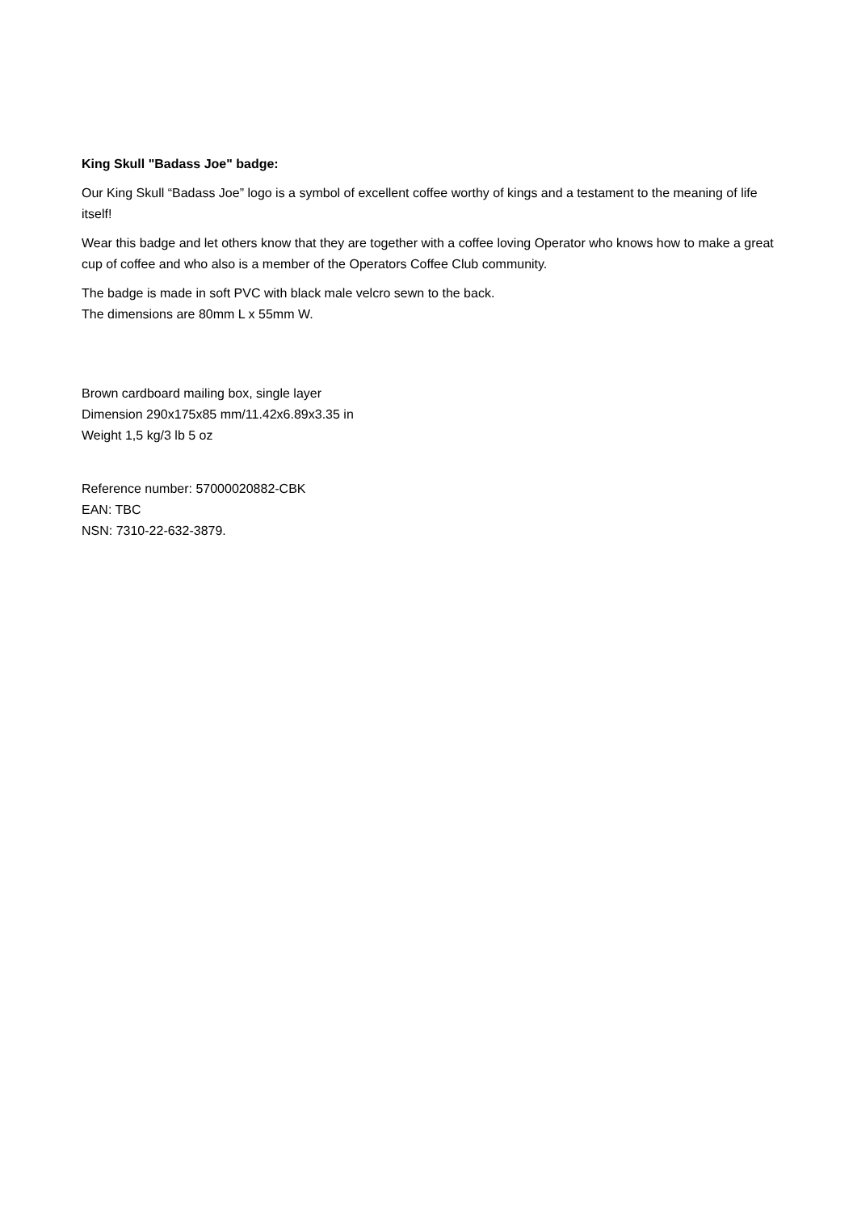King Skull "Badass Joe" badge:
Our King Skull “Badass Joe” logo is a symbol of excellent coffee worthy of kings and a testament to the meaning of life itself!
Wear this badge and let others know that they are together with a coffee loving Operator who knows how to make a great cup of coffee and who also is a member of the Operators Coffee Club community.
The badge is made in soft PVC with black male velcro sewn to the back.
The dimensions are 80mm L x 55mm W.
Brown cardboard mailing box, single layer
Dimension 290x175x85 mm/11.42x6.89x3.35 in
Weight 1,5 kg/3 lb 5 oz
Reference number: 57000020882-CBK
EAN: TBC
NSN: 7310-22-632-3879.